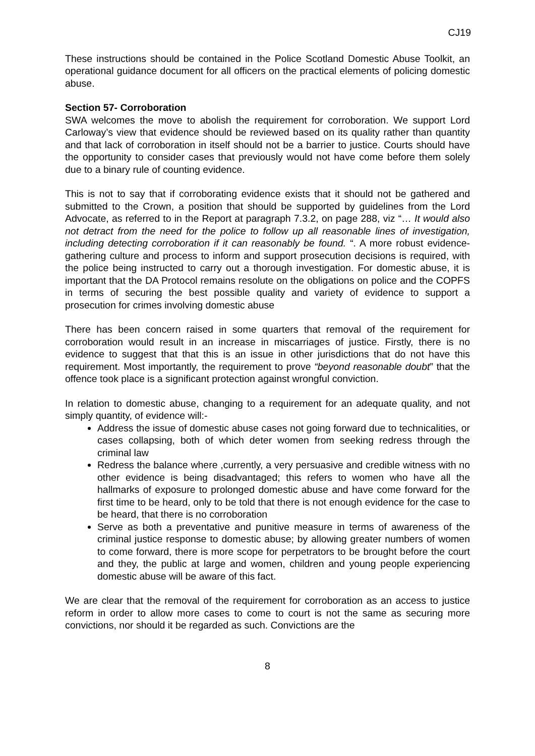CJ19
These instructions should be contained in the Police Scotland Domestic Abuse Toolkit, an operational guidance document for all officers on the practical elements of policing domestic abuse.
Section 57- Corroboration
SWA welcomes the move to abolish the requirement for corroboration. We support Lord Carloway’s view that evidence should be reviewed based on its quality rather than quantity and that lack of corroboration in itself should not be a barrier to justice. Courts should have the opportunity to consider cases that previously would not have come before them solely due to a binary rule of counting evidence.
This is not to say that if corroborating evidence exists that it should not be gathered and submitted to the Crown, a position that should be supported by guidelines from the Lord Advocate, as referred to in the Report at paragraph 7.3.2, on page 288, viz “… It would also not detract from the need for the police to follow up all reasonable lines of investigation, including detecting corroboration if it can reasonably be found. “. A more robust evidence- gathering culture and process to inform and support prosecution decisions is required, with the police being instructed to carry out a thorough investigation. For domestic abuse, it is important that the DA Protocol remains resolute on the obligations on police and the COPFS in terms of securing the best possible quality and variety of evidence to support a prosecution for crimes involving domestic abuse
There has been concern raised in some quarters that removal of the requirement for corroboration would result in an increase in miscarriages of justice. Firstly, there is no evidence to suggest that that this is an issue in other jurisdictions that do not have this requirement. Most importantly, the requirement to prove “beyond reasonable doubt” that the offence took place is a significant protection against wrongful conviction.
In relation to domestic abuse, changing to a requirement for an adequate quality, and not simply quantity, of evidence will:-
Address the issue of domestic abuse cases not going forward due to technicalities, or cases collapsing, both of which deter women from seeking redress through the criminal law
Redress the balance where ,currently, a very persuasive and credible witness with no other evidence is being disadvantaged; this refers to women who have all the hallmarks of exposure to prolonged domestic abuse and have come forward for the first time to be heard, only to be told that there is not enough evidence for the case to be heard, that there is no corroboration
Serve as both a preventative and punitive measure in terms of awareness of the criminal justice response to domestic abuse; by allowing greater numbers of women to come forward, there is more scope for perpetrators to be brought before the court and they, the public at large and women, children and young people experiencing domestic abuse will be aware of this fact.
We are clear that the removal of the requirement for corroboration as an access to justice reform in order to allow more cases to come to court is not the same as securing more convictions, nor should it be regarded as such. Convictions are the
8